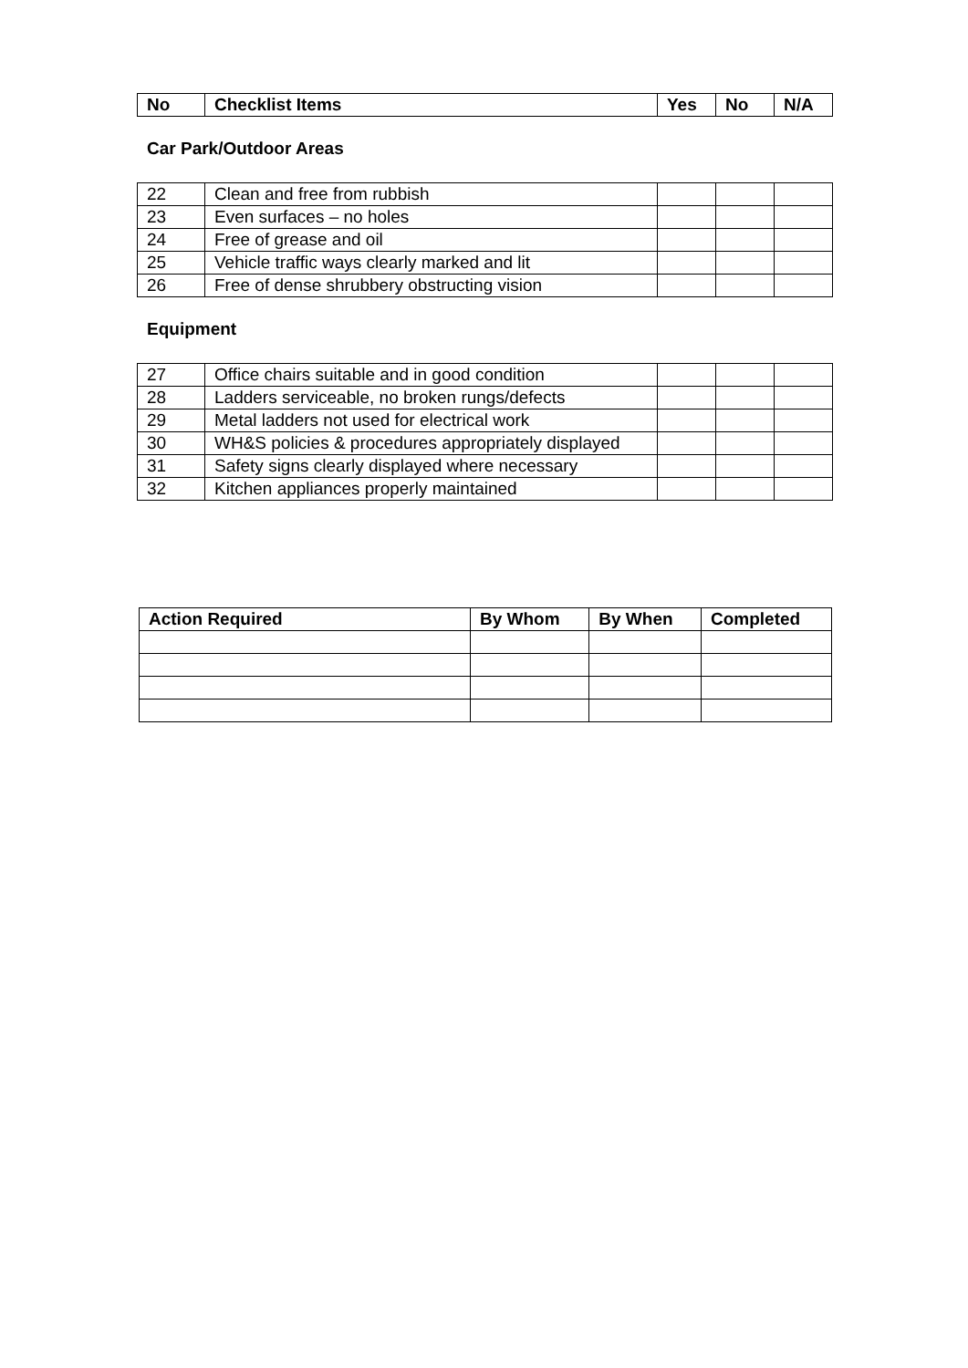| No | Checklist Items | Yes | No | N/A |
| --- | --- | --- | --- | --- |
Car Park/Outdoor Areas
| 22 | Clean and free from rubbish | | | |
| 23 | Even surfaces – no holes | | | |
| 24 | Free of grease and oil | | | |
| 25 | Vehicle traffic ways clearly marked and lit | | | |
| 26 | Free of dense shrubbery obstructing vision | | | |
Equipment
| 27 | Office chairs suitable and in good condition | | | |
| 28 | Ladders serviceable, no broken rungs/defects | | | |
| 29 | Metal ladders not used for electrical work | | | |
| 30 | WH&S policies & procedures appropriately displayed | | | |
| 31 | Safety signs clearly displayed where necessary | | | |
| 32 | Kitchen appliances properly maintained | | | |
| Action Required | By Whom | By When | Completed |
| --- | --- | --- | --- |